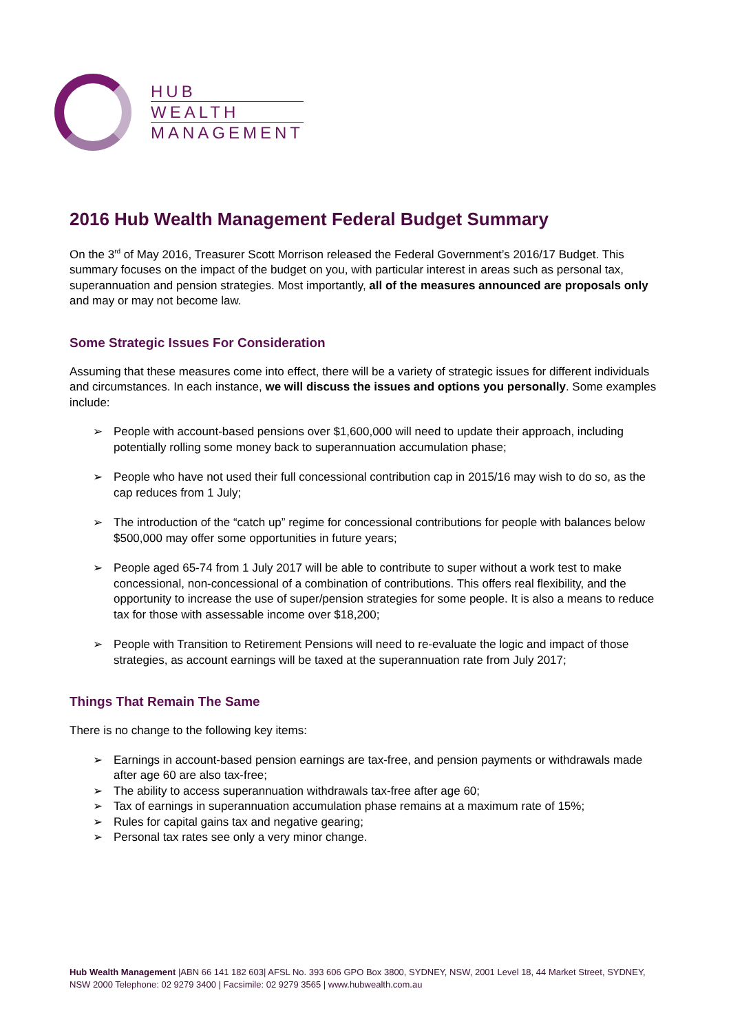HUB
WEALTH
MANAGEMENT
2016 Hub Wealth Management Federal Budget Summary
On the 3<sup>rd</sup> of May 2016, Treasurer Scott Morrison released the Federal Government’s 2016/17 Budget. This summary focuses on the impact of the budget on you, with particular interest in areas such as personal tax, superannuation and pension strategies. Most importantly, all of the measures announced are proposals only and may or may not become law.
Some Strategic Issues For Consideration
Assuming that these measures come into effect, there will be a variety of strategic issues for different individuals and circumstances. In each instance, we will discuss the issues and options you personally. Some examples include:
➢ People with account-based pensions over $1,600,000 will need to update their approach, including potentially rolling some money back to superannuation accumulation phase;
➢ People who have not used their full concessional contribution cap in 2015/16 may wish to do so, as the cap reduces from 1 July;
➢ The introduction of the “catch up” regime for concessional contributions for people with balances below $500,000 may offer some opportunities in future years;
➢ People aged 65-74 from 1 July 2017 will be able to contribute to super without a work test to make concessional, non-concessional of a combination of contributions. This offers real flexibility, and the opportunity to increase the use of super/pension strategies for some people. It is also a means to reduce tax for those with assessable income over $18,200;
➢ People with Transition to Retirement Pensions will need to re-evaluate the logic and impact of those strategies, as account earnings will be taxed at the superannuation rate from July 2017;
Things That Remain The Same
There is no change to the following key items:
➢ Earnings in account-based pension earnings are tax-free, and pension payments or withdrawals made after age 60 are also tax-free;
➢ The ability to access superannuation withdrawals tax-free after age 60;
➢ Tax of earnings in superannuation accumulation phase remains at a maximum rate of 15%;
➢ Rules for capital gains tax and negative gearing;
➢ Personal tax rates see only a very minor change.
Hub Wealth Management |ABN 66 141 182 603| AFSL No. 393 606 GPO Box 3800, SYDNEY, NSW, 2001 Level 18, 44 Market Street, SYDNEY, NSW 2000 Telephone: 02 9279 3400 | Facsimile: 02 9279 3565 | www.hubwealth.com.au